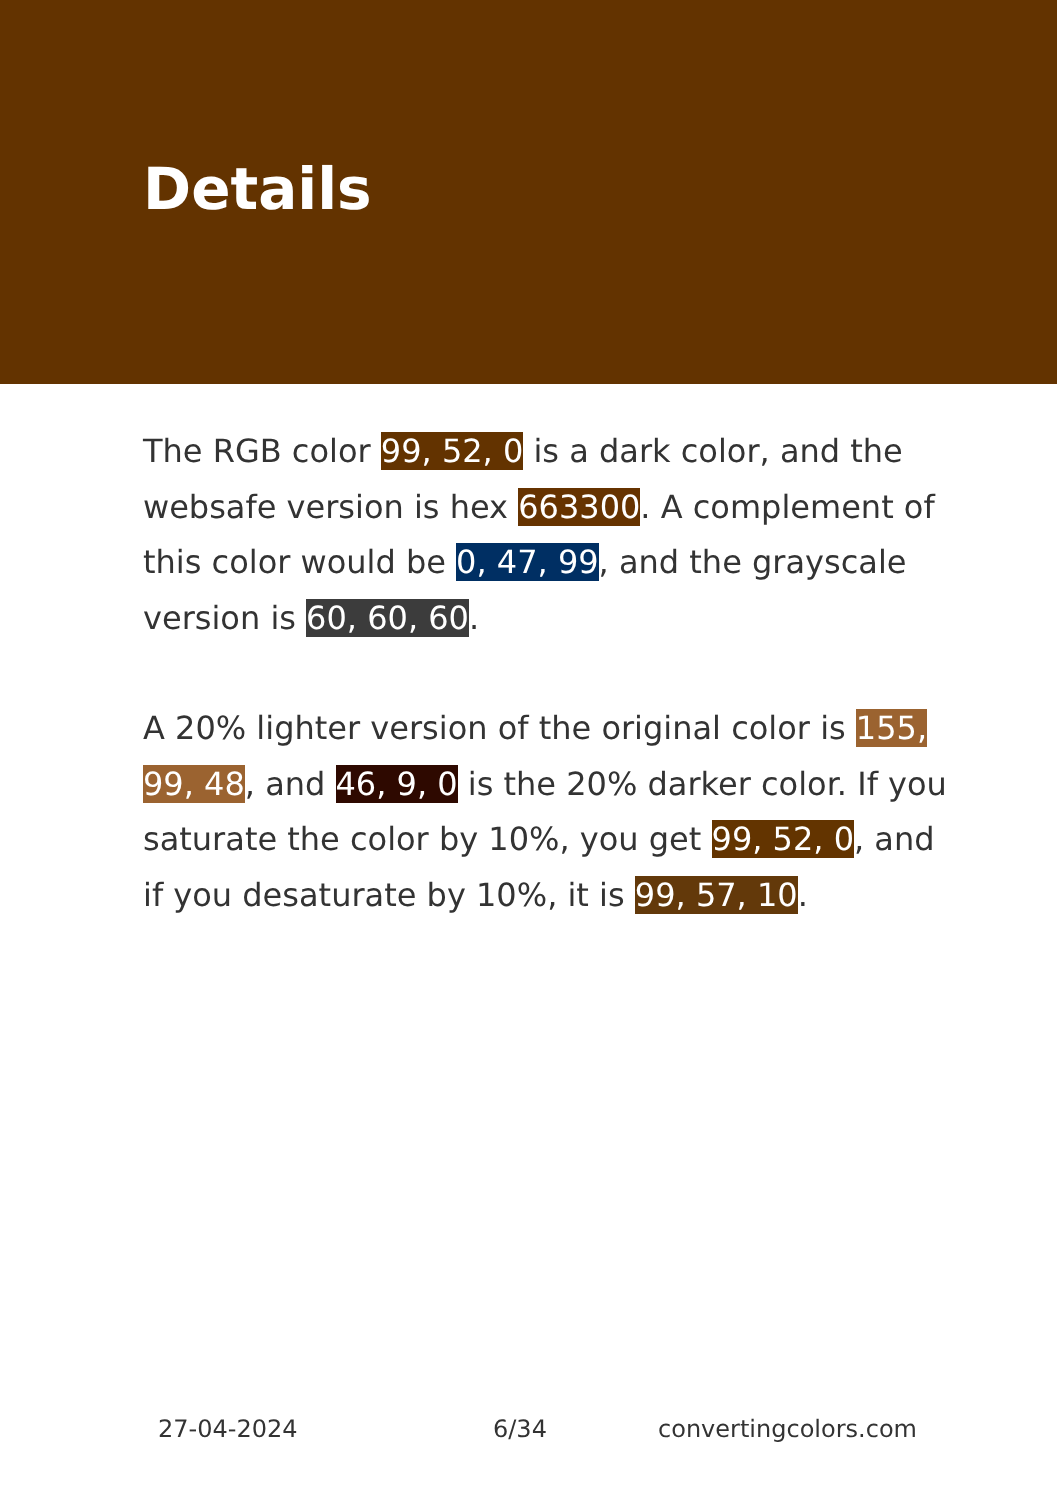Details
The RGB color 99, 52, 0 is a dark color, and the websafe version is hex 663300. A complement of this color would be 0, 47, 99, and the grayscale version is 60, 60, 60.
A 20% lighter version of the original color is 155, 99, 48, and 46, 9, 0 is the 20% darker color. If you saturate the color by 10%, you get 99, 52, 0, and if you desaturate by 10%, it is 99, 57, 10.
27-04-2024 6/34 convertingcolors.com